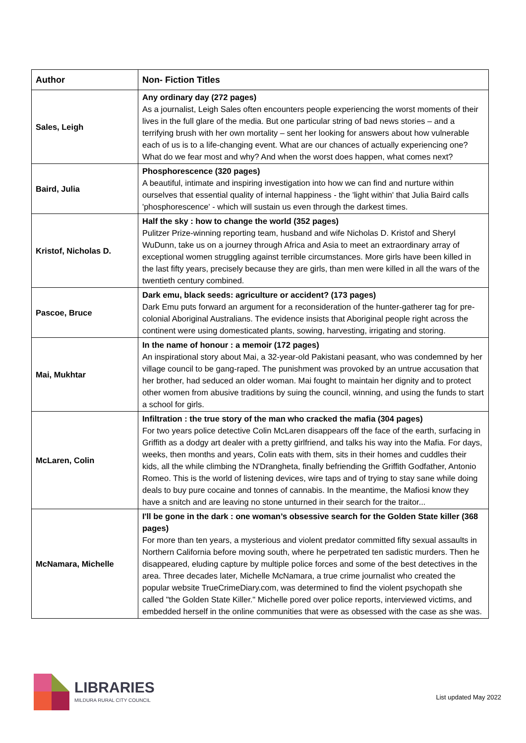| Author | Non- Fiction Titles |
| --- | --- |
| Sales, Leigh | Any ordinary day (272 pages) As a journalist, Leigh Sales often encounters people experiencing the worst moments of their lives in the full glare of the media. But one particular string of bad news stories – and a terrifying brush with her own mortality – sent her looking for answers about how vulnerable each of us is to a life-changing event. What are our chances of actually experiencing one? What do we fear most and why? And when the worst does happen, what comes next? |
| Baird, Julia | Phosphorescence (320 pages) A beautiful, intimate and inspiring investigation into how we can find and nurture within ourselves that essential quality of internal happiness - the 'light within' that Julia Baird calls 'phosphorescence' - which will sustain us even through the darkest times. |
| Kristof, Nicholas D. | Half the sky : how to change the world (352 pages) Pulitzer Prize-winning reporting team, husband and wife Nicholas D. Kristof and Sheryl WuDunn, take us on a journey through Africa and Asia to meet an extraordinary array of exceptional women struggling against terrible circumstances. More girls have been killed in the last fifty years, precisely because they are girls, than men were killed in all the wars of the twentieth century combined. |
| Pascoe, Bruce | Dark emu, black seeds: agriculture or accident? (173 pages) Dark Emu puts forward an argument for a reconsideration of the hunter-gatherer tag for pre-colonial Aboriginal Australians. The evidence insists that Aboriginal people right across the continent were using domesticated plants, sowing, harvesting, irrigating and storing. |
| Mai, Mukhtar | In the name of honour : a memoir (172 pages) An inspirational story about Mai, a 32-year-old Pakistani peasant, who was condemned by her village council to be gang-raped. The punishment was provoked by an untrue accusation that her brother, had seduced an older woman. Mai fought to maintain her dignity and to protect other women from abusive traditions by suing the council, winning, and using the funds to start a school for girls. |
| McLaren, Colin | Infiltration : the true story of the man who cracked the mafia (304 pages) For two years police detective Colin McLaren disappears off the face of the earth, surfacing in Griffith as a dodgy art dealer with a pretty girlfriend, and talks his way into the Mafia. For days, weeks, then months and years, Colin eats with them, sits in their homes and cuddles their kids, all the while climbing the N'Drangheta, finally befriending the Griffith Godfather, Antonio Romeo. This is the world of listening devices, wire taps and of trying to stay sane while doing deals to buy pure cocaine and tonnes of cannabis. In the meantime, the Mafiosi know they have a snitch and are leaving no stone unturned in their search for the traitor... |
| McNamara, Michelle | I'll be gone in the dark : one woman’s obsessive search for the Golden State killer (368 pages) For more than ten years, a mysterious and violent predator committed fifty sexual assaults in Northern California before moving south, where he perpetrated ten sadistic murders. Then he disappeared, eluding capture by multiple police forces and some of the best detectives in the area. Three decades later, Michelle McNamara, a true crime journalist who created the popular website TrueCrimeDiary.com, was determined to find the violent psychopath she called "the Golden State Killer." Michelle pored over police reports, interviewed victims, and embedded herself in the online communities that were as obsessed with the case as she was. |
LIBRARIES
MILDURA RURAL CITY COUNCIL
List updated May 2022